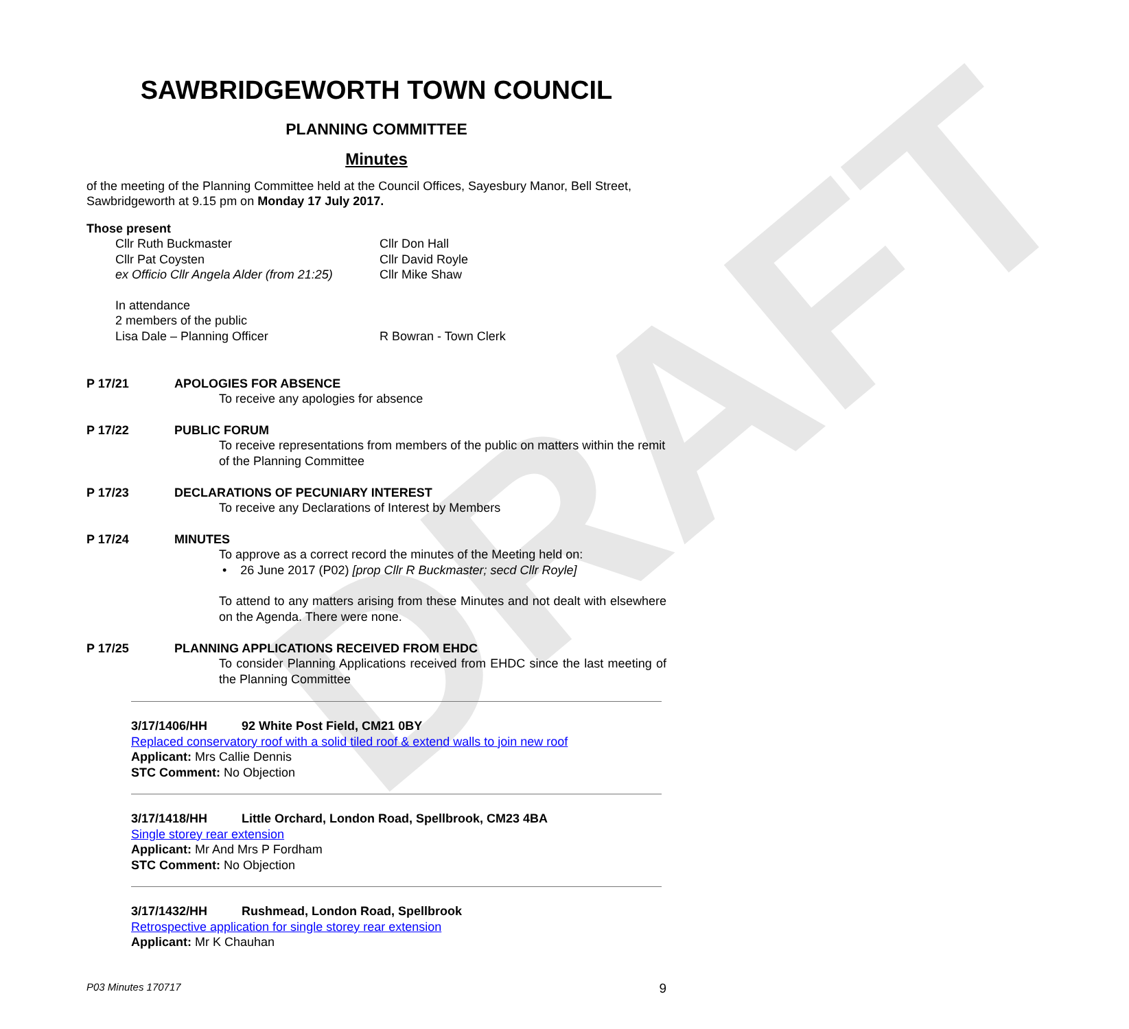DRAFT
SAWBRIDGEWORTH TOWN COUNCIL
PLANNING COMMITTEE
Minutes
of the meeting of the Planning Committee held at the Council Offices, Sayesbury Manor, Bell Street, Sawbridgeworth at 9.15 pm on Monday 17 July 2017.
Those present
Cllr Ruth Buckmaster
Cllr Pat Coysten
ex Officio Cllr Angela Alder (from 21:25)
Cllr Don Hall
Cllr David Royle
Cllr Mike Shaw
In attendance
2 members of the public
Lisa Dale – Planning Officer
R Bowran - Town Clerk
P 17/21 APOLOGIES FOR ABSENCE
To receive any apologies for absence
P 17/22 PUBLIC FORUM
To receive representations from members of the public on matters within the remit of the Planning Committee
P 17/23 DECLARATIONS OF PECUNIARY INTEREST
To receive any Declarations of Interest by Members
P 17/24 MINUTES
To approve as a correct record the minutes of the Meeting held on:
• 26 June 2017 (P02) [prop Cllr R Buckmaster; secd Cllr Royle]
To attend to any matters arising from these Minutes and not dealt with elsewhere on the Agenda. There were none.
P 17/25 PLANNING APPLICATIONS RECEIVED FROM EHDC
To consider Planning Applications received from EHDC since the last meeting of the Planning Committee
3/17/1406/HH 92 White Post Field, CM21 0BY
Replaced conservatory roof with a solid tiled roof & extend walls to join new roof
Applicant: Mrs Callie Dennis
STC Comment: No Objection
3/17/1418/HH Little Orchard, London Road, Spellbrook, CM23 4BA
Single storey rear extension
Applicant: Mr And Mrs P Fordham
STC Comment: No Objection
3/17/1432/HH Rushmead, London Road, Spellbrook
Retrospective application for single storey rear extension
Applicant: Mr K Chauhan
P03 Minutes 170717 9